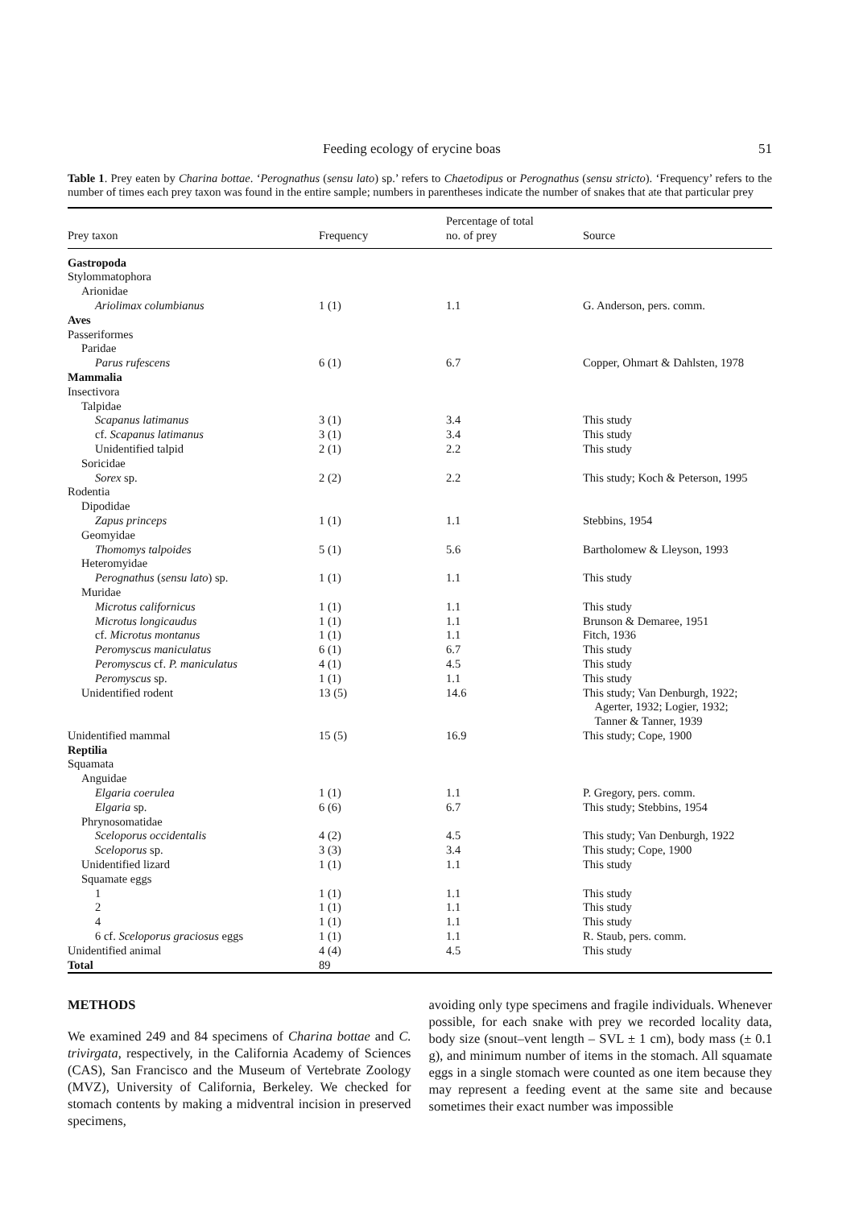Feeding ecology of erycine boas 51
Table 1. Prey eaten by Charina bottae. ‘Perognathus (sensu lato) sp.’ refers to Chaetodipus or Perognathus (sensu stricto). ‘Frequency’ refers to the number of times each prey taxon was found in the entire sample; numbers in parentheses indicate the number of snakes that ate that particular prey
| Prey taxon | Frequency | Percentage of total no. of prey | Source |
| --- | --- | --- | --- |
| Gastropoda | | | |
| Stylommatophora | | | |
| Arionidae | | | |
| Ariolimax columbianus | 1 (1) | 1.1 | G. Anderson, pers. comm. |
| Aves | | | |
| Passeriformes | | | |
| Paridae | | | |
| Parus rufescens | 6 (1) | 6.7 | Copper, Ohmart & Dahlsten, 1978 |
| Mammalia | | | |
| Insectivora | | | |
| Talpidae | | | |
| Scapanus latimanus | 3 (1) | 3.4 | This study |
| cf. Scapanus latimanus | 3 (1) | 3.4 | This study |
| Unidentified talpid | 2 (1) | 2.2 | This study |
| Soricidae | | | |
| Sorex sp. | 2 (2) | 2.2 | This study; Koch & Peterson, 1995 |
| Rodentia | | | |
| Dipodidae | | | |
| Zapus princeps | 1 (1) | 1.1 | Stebbins, 1954 |
| Geomyidae | | | |
| Thomomys talpoides | 5 (1) | 5.6 | Bartholomew & Lleyson, 1993 |
| Heteromyidae | | | |
| Perognathus ( sensu lato ) sp. | 1 (1) | 1.1 | This study |
| Muridae | | | |
| Microtus californicus | 1 (1) | 1.1 | This study |
| Microtus longicaudus | 1 (1) | 1.1 | Brunson & Demaree, 1951 |
| cf. Microtus montanus | 1 (1) | 1.1 | Fitch, 1936 |
| Peromyscus maniculatus | 6 (1) | 6.7 | This study |
| Peromyscus cf. P. maniculatus | 4 (1) | 4.5 | This study |
| Peromyscus sp. | 1 (1) | 1.1 | This study |
| Unidentified rodent | 13 (5) | 14.6 | This study; Van Denburgh, 1922; Agerter, 1932; Logier, 1932; Tanner & Tanner, 1939 |
| Unidentified mammal | 15 (5) | 16.9 | This study; Cope, 1900 |
| Reptilia | | | |
| Squamata | | | |
| Anguidae | | | |
| Elgaria coerulea | 1 (1) | 1.1 | P. Gregory, pers. comm. |
| Elgaria sp. | 6 (6) | 6.7 | This study; Stebbins, 1954 |
| Phrynosomatidae | | | |
| Sceloporus occidentalis | 4 (2) | 4.5 | This study; Van Denburgh, 1922 |
| Sceloporus sp. | 3 (3) | 3.4 | This study; Cope, 1900 |
| Unidentified lizard | 1 (1) | 1.1 | This study |
| Squamate eggs | | | |
| 1 | 1 (1) | 1.1 | This study |
| 2 | 1 (1) | 1.1 | This study |
| 4 | 1 (1) | 1.1 | This study |
| 6 cf. Sceloporus graciosus eggs | 1 (1) | 1.1 | R. Staub, pers. comm. |
| Unidentified animal | 4 (4) | 4.5 | This study |
| Total | 89 | | |
METHODS
We examined 249 and 84 specimens of Charina bottae and C. trivirgata, respectively, in the California Academy of Sciences (CAS), San Francisco and the Museum of Vertebrate Zoology (MVZ), University of California, Berkeley. We checked for stomach contents by making a midventral incision in preserved specimens,
avoiding only type specimens and fragile individuals. Whenever possible, for each snake with prey we recorded locality data, body size (snout–vent length – SVL ± 1 cm), body mass (± 0.1 g), and minimum number of items in the stomach. All squamate eggs in a single stomach were counted as one item because they may represent a feeding event at the same site and because sometimes their exact number was impossible